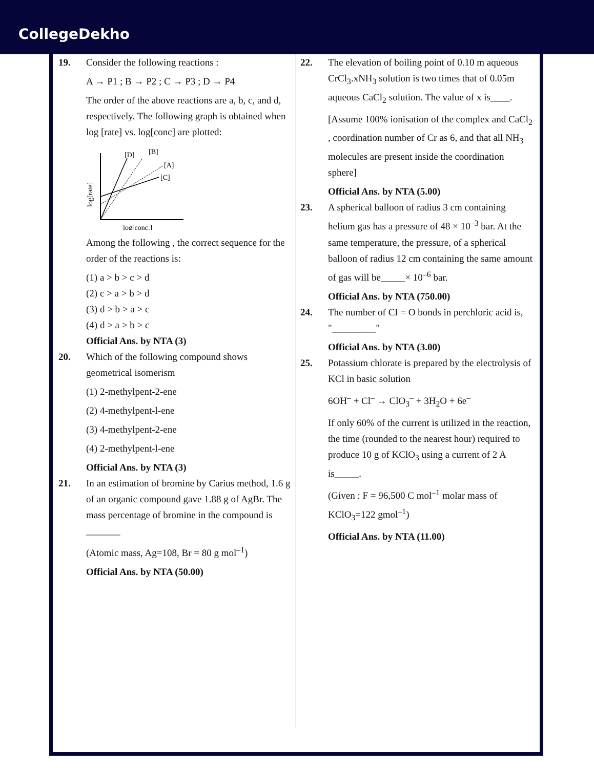CollegeDekho
19. Consider the following reactions :
A → P1 ; B → P2 ; C → P3 ; D → P4
The order of the above reactions are a, b, c, and d, respectively. The following graph is obtained when log [rate] vs. log[conc] are plotted:
[D]
[B]
[A]
[C]
log[rate]
log[conc.]
Among the following , the correct sequence for the order of the reactions is:
(1) a > b > c > d
(2) c > a > b > d
(3) d > b > a > c
(4) d > a > b > c
Official Ans. by NTA (3)
20. Which of the following compound shows geometrical isomerism
(1) 2-methylpent-2-ene
(2) 4-methylpent-l-ene
(3) 4-methylpent-2-ene
(4) 2-methylpent-l-ene
Official Ans. by NTA (3)
21. In an estimation of bromine by Carius method, 1.6 g of an organic compound gave 1.88 g of AgBr. The mass percentage of bromine in the compound is _______
(Atomic mass, Ag=108, Br = 80 g mol<sup>–1</sup>)
Official Ans. by NTA (50.00)
22. The elevation of boiling point of 0.10 m aqueous CrCl<sub>3</sub>.xNH<sub>3</sub> solution is two times that of 0.05m aqueous CaCl<sub>2</sub> solution. The value of x is____.
[Assume 100% ionisation of the complex and CaCl<sub>2</sub> , coordination number of Cr as 6, and that all NH<sub>3</sub> molecules are present inside the coordination sphere]
Official Ans. by NTA (5.00)
23. A spherical balloon of radius 3 cm containing helium gas has a pressure of 48 × 10<sup>–3</sup> bar. At the same temperature, the pressure, of a spherical balloon of radius 12 cm containing the same amount of gas will be_____× 10<sup>–6</sup> bar.
Official Ans. by NTA (750.00)
24. The number of CI = O bonds in perchloric acid is, "_________"
Official Ans. by NTA (3.00)
25. Potassium chlorate is prepared by the electrolysis of KCl in basic solution
6OH<sup>–</sup> + Cl<sup>–</sup> → ClO<sub>3</sub><sup>–</sup> + 3H<sub>2</sub>O + 6e<sup>–</sup>
If only 60% of the current is utilized in the reaction, the time (rounded to the nearest hour) required to produce 10 g of KClO<sub>3</sub> using a current of 2 A is_____.
(Given : F = 96,500 C mol<sup>–1</sup> molar mass of KClO<sub>3</sub>=122 gmol<sup>–1</sup>)
Official Ans. by NTA (11.00)